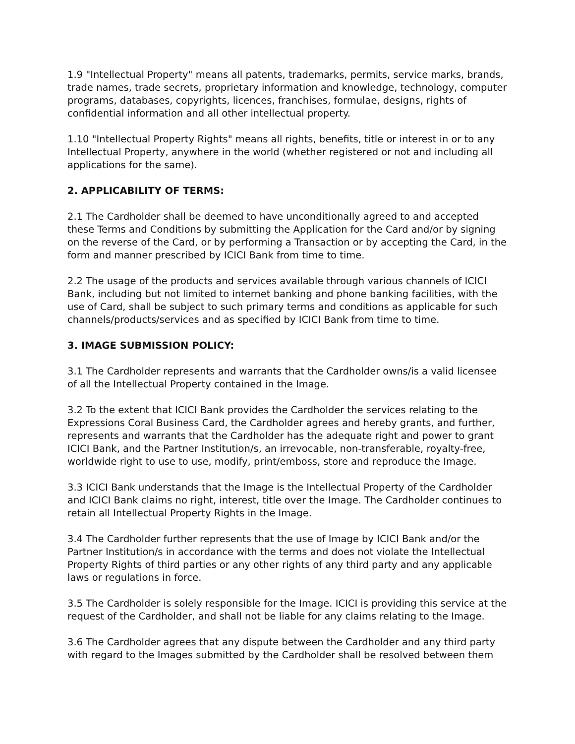1.9 "Intellectual Property" means all patents, trademarks, permits, service marks, brands, trade names, trade secrets, proprietary information and knowledge, technology, computer programs, databases, copyrights, licences, franchises, formulae, designs, rights of confidential information and all other intellectual property.
1.10 "Intellectual Property Rights" means all rights, benefits, title or interest in or to any Intellectual Property, anywhere in the world (whether registered or not and including all applications for the same).
2. APPLICABILITY OF TERMS:
2.1 The Cardholder shall be deemed to have unconditionally agreed to and accepted these Terms and Conditions by submitting the Application for the Card and/or by signing on the reverse of the Card, or by performing a Transaction or by accepting the Card, in the form and manner prescribed by ICICI Bank from time to time.
2.2 The usage of the products and services available through various channels of ICICI Bank, including but not limited to internet banking and phone banking facilities, with the use of Card, shall be subject to such primary terms and conditions as applicable for such channels/products/services and as specified by ICICI Bank from time to time.
3. IMAGE SUBMISSION POLICY:
3.1 The Cardholder represents and warrants that the Cardholder owns/is a valid licensee of all the Intellectual Property contained in the Image.
3.2 To the extent that ICICI Bank provides the Cardholder the services relating to the Expressions Coral Business Card, the Cardholder agrees and hereby grants, and further, represents and warrants that the Cardholder has the adequate right and power to grant ICICI Bank, and the Partner Institution/s, an irrevocable, non-transferable, royalty-free, worldwide right to use to use, modify, print/emboss, store and reproduce the Image.
3.3 ICICI Bank understands that the Image is the Intellectual Property of the Cardholder and ICICI Bank claims no right, interest, title over the Image. The Cardholder continues to retain all Intellectual Property Rights in the Image.
3.4 The Cardholder further represents that the use of Image by ICICI Bank and/or the Partner Institution/s in accordance with the terms and does not violate the Intellectual Property Rights of third parties or any other rights of any third party and any applicable laws or regulations in force.
3.5 The Cardholder is solely responsible for the Image. ICICI is providing this service at the request of the Cardholder, and shall not be liable for any claims relating to the Image.
3.6 The Cardholder agrees that any dispute between the Cardholder and any third party with regard to the Images submitted by the Cardholder shall be resolved between them